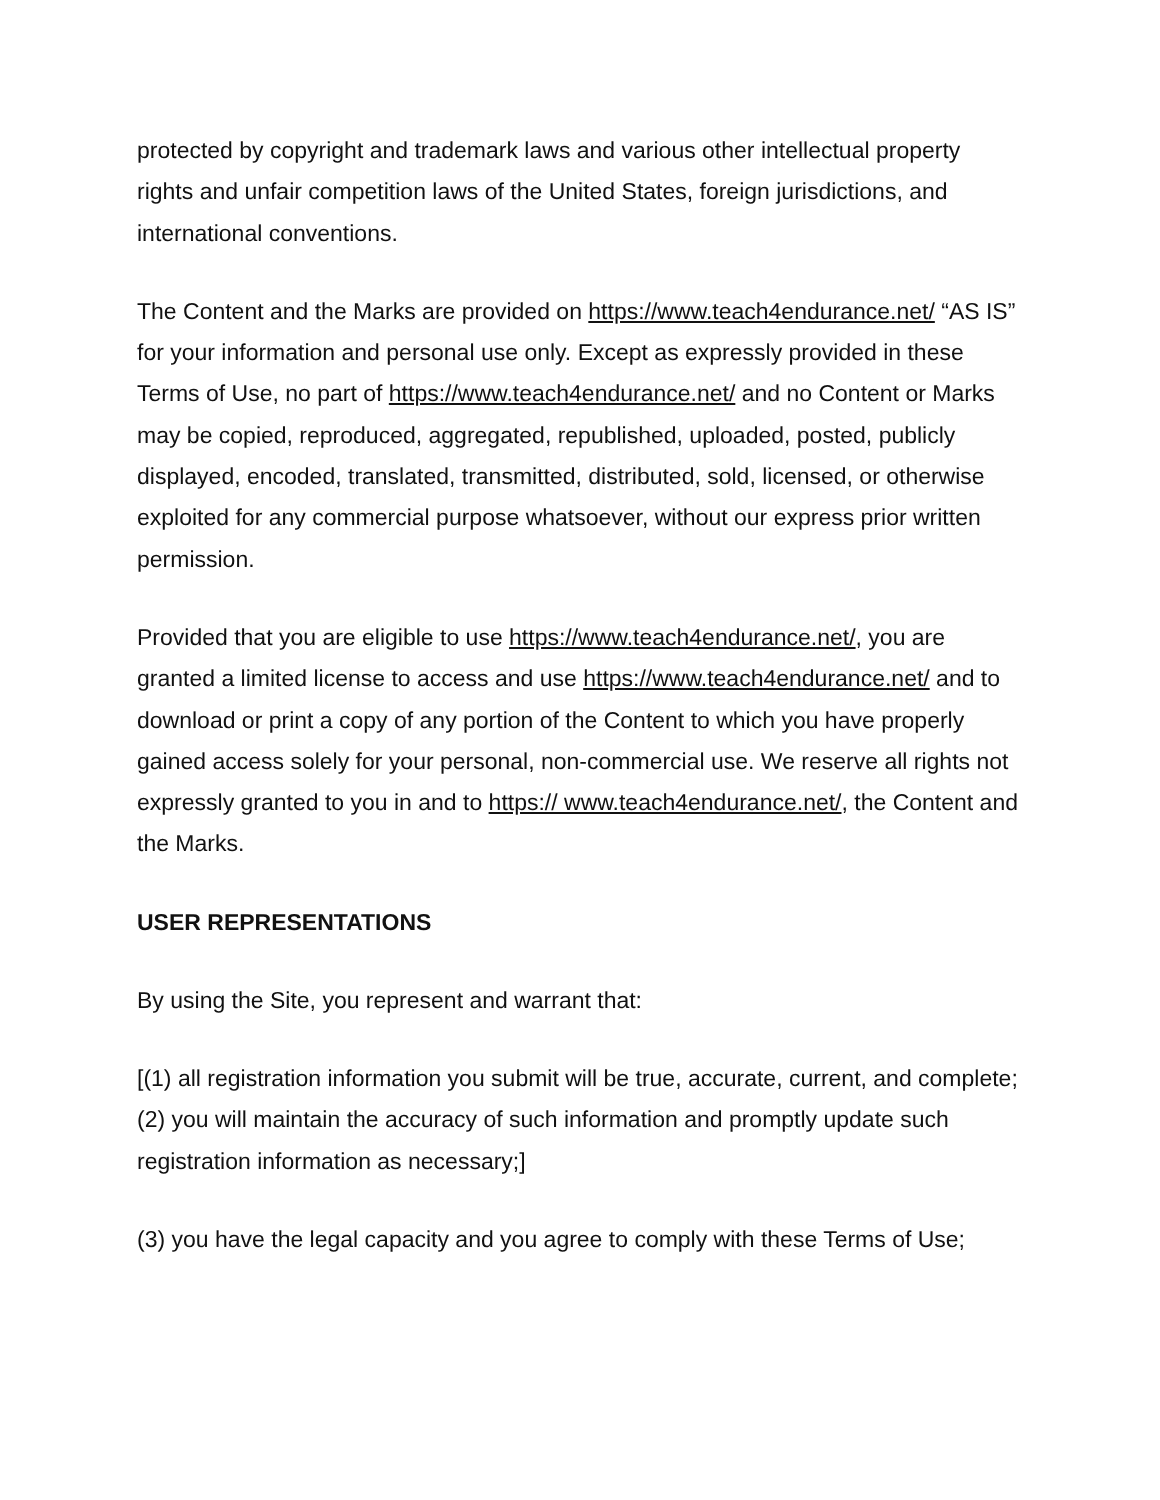protected by copyright and trademark laws and various other intellectual property rights and unfair competition laws of the United States, foreign jurisdictions, and international conventions.
The Content and the Marks are provided on https://www.teach4endurance.net/ “AS IS” for your information and personal use only. Except as expressly provided in these Terms of Use, no part of https://www.teach4endurance.net/ and no Content or Marks may be copied, reproduced, aggregated, republished, uploaded, posted, publicly displayed, encoded, translated, transmitted, distributed, sold, licensed, or otherwise exploited for any commercial purpose whatsoever, without our express prior written permission.
Provided that you are eligible to use https://www.teach4endurance.net/, you are granted a limited license to access and use https://www.teach4endurance.net/ and to download or print a copy of any portion of the Content to which you have properly gained access solely for your personal, non-commercial use. We reserve all rights not expressly granted to you in and to https:// www.teach4endurance.net/, the Content and the Marks.
USER REPRESENTATIONS
By using the Site, you represent and warrant that:
[(1) all registration information you submit will be true, accurate, current, and complete; (2) you will maintain the accuracy of such information and promptly update such registration information as necessary;]
(3) you have the legal capacity and you agree to comply with these Terms of Use;